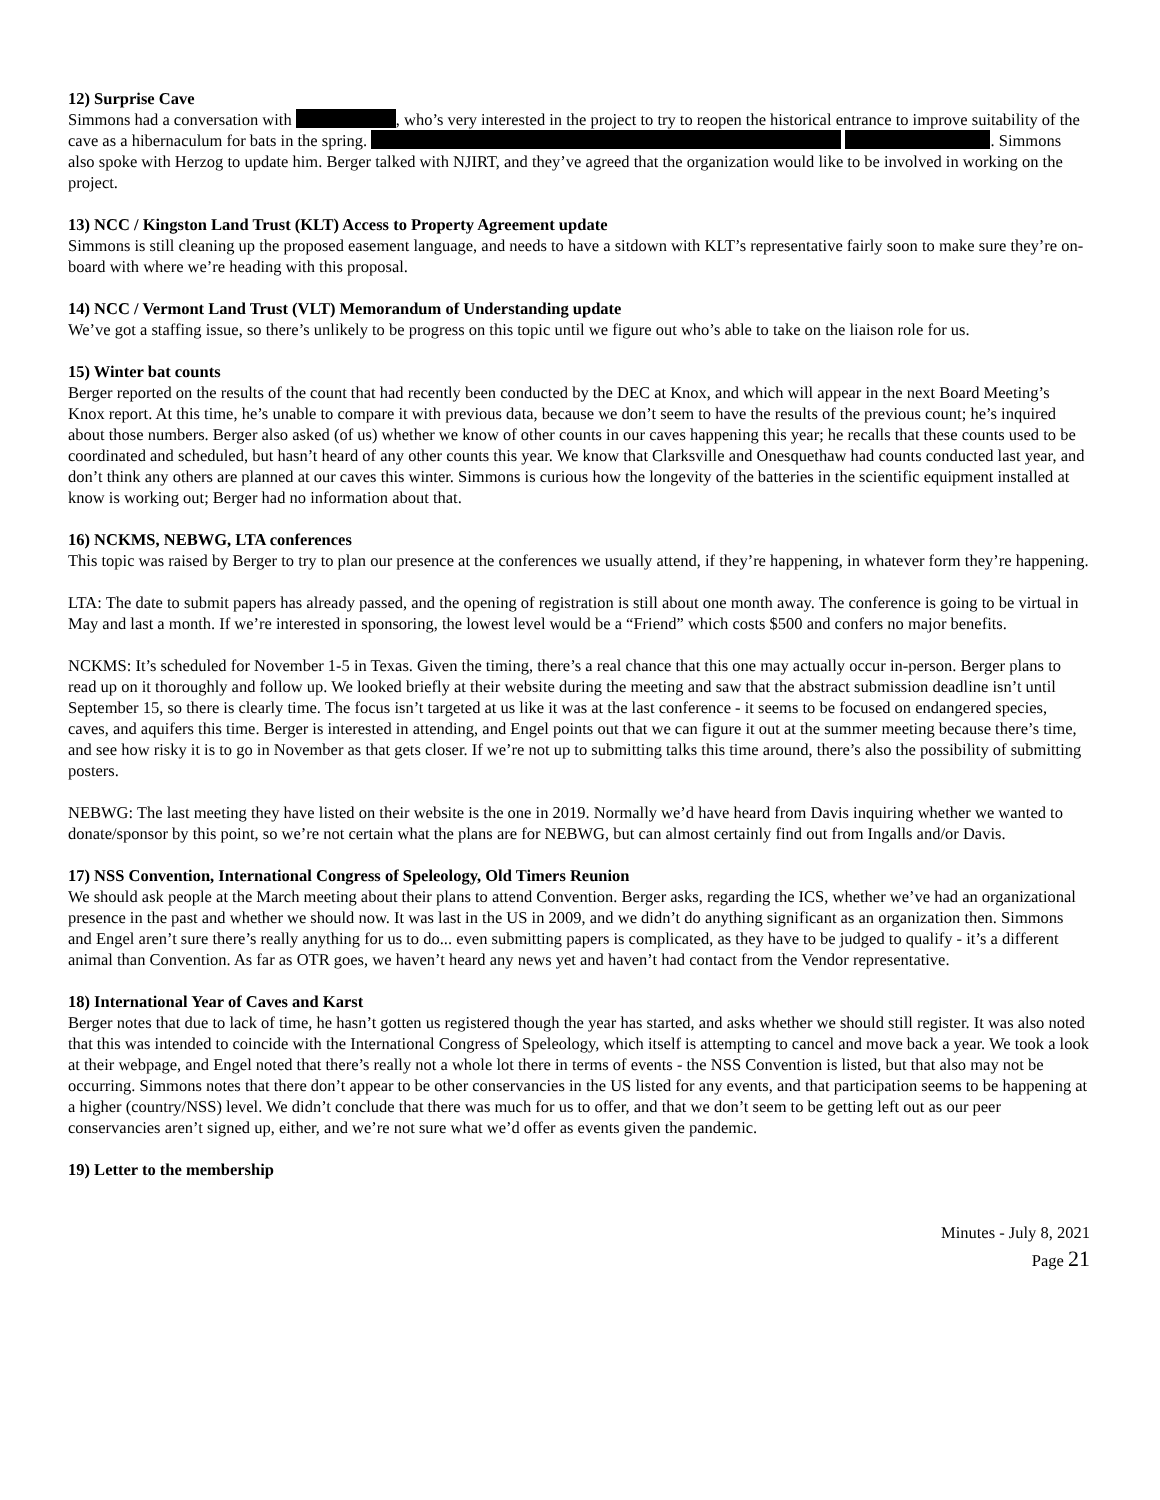12) Surprise Cave
Simmons had a conversation with , who’s very interested in the project to try to reopen the historical entrance to improve suitability of the cave as a hibernaculum for bats in the spring. . Simmons also spoke with Herzog to update him. Berger talked with NJIRT, and they’ve agreed that the organization would like to be involved in working on the project.
13) NCC / Kingston Land Trust (KLT) Access to Property Agreement update
Simmons is still cleaning up the proposed easement language, and needs to have a sitdown with KLT’s representative fairly soon to make sure they’re on-board with where we’re heading with this proposal.
14) NCC / Vermont Land Trust (VLT) Memorandum of Understanding update
We’ve got a staffing issue, so there’s unlikely to be progress on this topic until we figure out who’s able to take on the liaison role for us.
15) Winter bat counts
Berger reported on the results of the count that had recently been conducted by the DEC at Knox, and which will appear in the next Board Meeting’s Knox report. At this time, he’s unable to compare it with previous data, because we don’t seem to have the results of the previous count; he’s inquired about those numbers. Berger also asked (of us) whether we know of other counts in our caves happening this year; he recalls that these counts used to be coordinated and scheduled, but hasn’t heard of any other counts this year. We know that Clarksville and Onesquethaw had counts conducted last year, and don’t think any others are planned at our caves this winter. Simmons is curious how the longevity of the batteries in the scientific equipment installed at know is working out; Berger had no information about that.
16) NCKMS, NEBWG, LTA conferences
This topic was raised by Berger to try to plan our presence at the conferences we usually attend, if they’re happening, in whatever form they’re happening.
LTA: The date to submit papers has already passed, and the opening of registration is still about one month away. The conference is going to be virtual in May and last a month. If we’re interested in sponsoring, the lowest level would be a “Friend” which costs $500 and confers no major benefits.
NCKMS: It’s scheduled for November 1-5 in Texas. Given the timing, there’s a real chance that this one may actually occur in-person. Berger plans to read up on it thoroughly and follow up. We looked briefly at their website during the meeting and saw that the abstract submission deadline isn’t until September 15, so there is clearly time. The focus isn’t targeted at us like it was at the last conference - it seems to be focused on endangered species, caves, and aquifers this time. Berger is interested in attending, and Engel points out that we can figure it out at the summer meeting because there’s time, and see how risky it is to go in November as that gets closer. If we’re not up to submitting talks this time around, there’s also the possibility of submitting posters.
NEBWG: The last meeting they have listed on their website is the one in 2019. Normally we’d have heard from Davis inquiring whether we wanted to donate/sponsor by this point, so we’re not certain what the plans are for NEBWG, but can almost certainly find out from Ingalls and/or Davis.
17) NSS Convention, International Congress of Speleology, Old Timers Reunion
We should ask people at the March meeting about their plans to attend Convention. Berger asks, regarding the ICS, whether we’ve had an organizational presence in the past and whether we should now. It was last in the US in 2009, and we didn’t do anything significant as an organization then. Simmons and Engel aren’t sure there’s really anything for us to do... even submitting papers is complicated, as they have to be judged to qualify - it’s a different animal than Convention. As far as OTR goes, we haven’t heard any news yet and haven’t had contact from the Vendor representative.
18) International Year of Caves and Karst
Berger notes that due to lack of time, he hasn’t gotten us registered though the year has started, and asks whether we should still register. It was also noted that this was intended to coincide with the International Congress of Speleology, which itself is attempting to cancel and move back a year. We took a look at their webpage, and Engel noted that there’s really not a whole lot there in terms of events - the NSS Convention is listed, but that also may not be occurring. Simmons notes that there don’t appear to be other conservancies in the US listed for any events, and that participation seems to be happening at a higher (country/NSS) level. We didn’t conclude that there was much for us to offer, and that we don’t seem to be getting left out as our peer conservancies aren’t signed up, either, and we’re not sure what we’d offer as events given the pandemic.
19) Letter to the membership
Minutes - July 8, 2021
Page 21